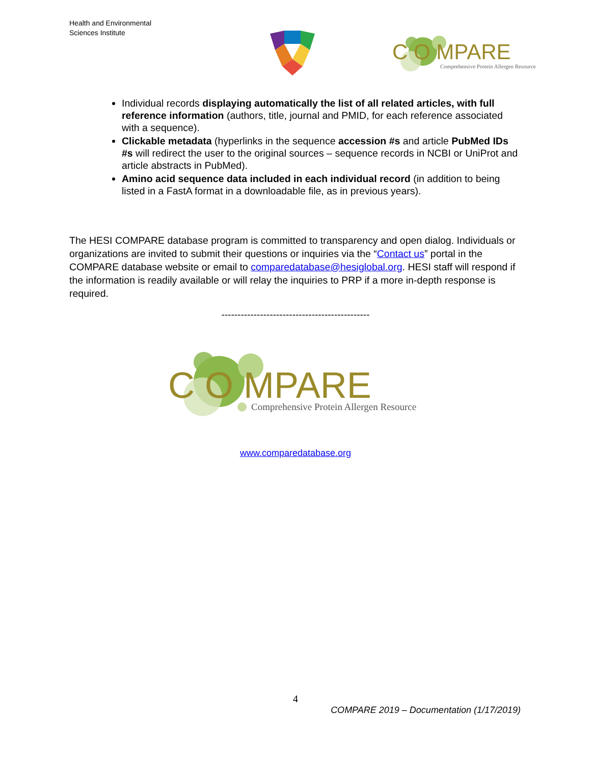Health and Environmental
Sciences Institute
C O MPARE
Comprehensive Protein Allergen Resource
Individual records displaying automatically the list of all related articles, with full reference information (authors, title, journal and PMID, for each reference associated with a sequence).
Clickable metadata (hyperlinks in the sequence accession #s and article PubMed IDs #s will redirect the user to the original sources – sequence records in NCBI or UniProt and article abstracts in PubMed).
Amino acid sequence data included in each individual record (in addition to being listed in a FastA format in a downloadable file, as in previous years).
The HESI COMPARE database program is committed to transparency and open dialog. Individuals or organizations are invited to submit their questions or inquiries via the “Contact us” portal in the COMPARE database website or email to comparedatabase@hesiglobal.org. HESI staff will respond if the information is readily available or will relay the inquiries to PRP if a more in-depth response is required.
----------------------------------------------
C O MPARE
Comprehensive Protein Allergen Resource
www.comparedatabase.org
4
COMPARE 2019 – Documentation (1/17/2019)